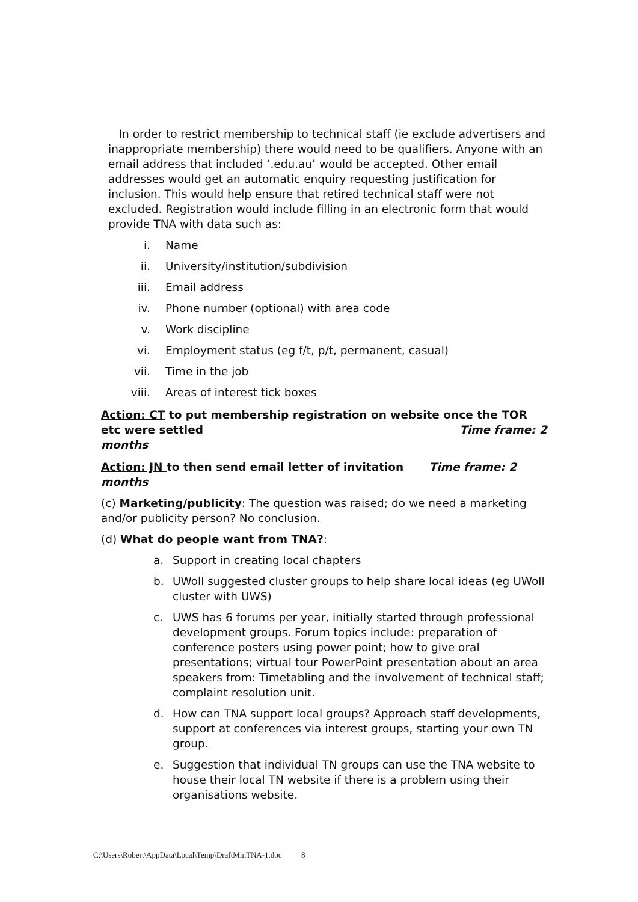In order to restrict membership to technical staff (ie exclude advertisers and inappropriate membership) there would need to be qualifiers. Anyone with an email address that included ‘.edu.au’ would be accepted. Other email addresses would get an automatic enquiry requesting justification for inclusion. This would help ensure that retired technical staff were not excluded. Registration would include filling in an electronic form that would provide TNA with data such as:
i. Name
ii. University/institution/subdivision
iii. Email address
iv. Phone number (optional) with area code
v. Work discipline
vi. Employment status (eg f/t, p/t, permanent, casual)
vii. Time in the job
viii. Areas of interest tick boxes
Action: CT to put membership registration on website once the TOR etc were settled Time frame: 2 months
Action: JN to then send email letter of invitation Time frame: 2 months
(c) Marketing/publicity: The question was raised; do we need a marketing and/or publicity person? No conclusion.
(d) What do people want from TNA?:
a. Support in creating local chapters
b. UWoll suggested cluster groups to help share local ideas (eg UWoll cluster with UWS)
c. UWS has 6 forums per year, initially started through professional development groups. Forum topics include: preparation of conference posters using power point; how to give oral presentations; virtual tour PowerPoint presentation about an area speakers from: Timetabling and the involvement of technical staff; complaint resolution unit.
d. How can TNA support local groups? Approach staff developments, support at conferences via interest groups, starting your own TN group.
e. Suggestion that individual TN groups can use the TNA website to house their local TN website if there is a problem using their organisations website.
C:\Users\Robert\AppData\Local\Temp\DraftMinTNA-1.doc 8